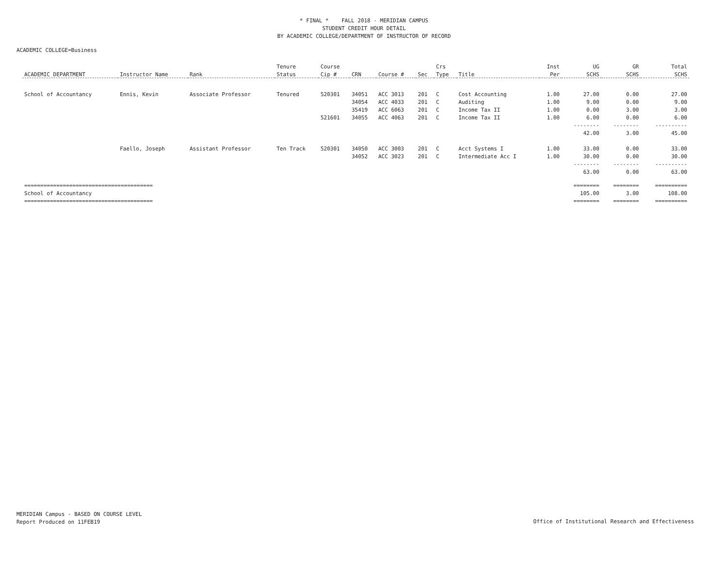* FINAL * FALL 2018 - MERIDIAN CAMPUS
STUDENT CREDIT HOUR DETAIL
BY ACADEMIC COLLEGE/DEPARTMENT OF INSTRUCTOR OF RECORD
ACADEMIC COLLEGE=Business
| | | | Tenure | Course | | | | Crs | | Inst | UG | GR | Total |
| --- | --- | --- | --- | --- | --- | --- | --- | --- | --- | --- | --- | --- | --- |
| ACADEMIC DEPARTMENT | Instructor Name | Rank | Status | Cip # | CRN | Course # | Sec | Type | Title | Per | SCHS | SCHS | SCHS |
| School of Accountancy | Ennis, Kevin | Associate Professor | Tenured | 520301 | 34051 | ACC 3013 | 201 | C | Cost Accounting | 1.00 | 27.00 | 0.00 | 27.00 |
| | | | | | 34054 | ACC 4033 | 201 | C | Auditing | 1.00 | 9.00 | 0.00 | 9.00 |
| | | | | | 35419 | ACC 6063 | 201 | C | Income Tax II | 1.00 | 0.00 | 3.00 | 3.00 |
| | | | | 521601 | 34055 | ACC 4063 | 201 | C | Income Tax II | 1.00 | 6.00 | 0.00 | 6.00 |
| | | | | | | | | | | | -------- | -------- | ---------- |
| | | | | | | | | | | | 42.00 | 3.00 | 45.00 |
| | Faello, Joseph | Assistant Professor | Ten Track | 520301 | 34050 | ACC 3003 | 201 | C | Acct Systems I | 1.00 | 33.00 | 0.00 | 33.00 |
| | | | | | 34052 | ACC 3023 | 201 | C | Intermediate Acc I | 1.00 | 30.00 | 0.00 | 30.00 |
| | | | | | | | | | | | -------- | -------- | ---------- |
| | | | | | | | | | | | 63.00 | 0.00 | 63.00 |
| ======================================== | | | | | | | | | | | ======== | ======== | ========== |
| School of Accountancy | | | | | | | | | | | 105.00 | 3.00 | 108.00 |
| ======================================== | | | | | | | | | | | ======== | ======== | ========== |
MERIDIAN Campus - BASED ON COURSE LEVEL
Report Produced on 11FEB19
Office of Institutional Research and Effectiveness